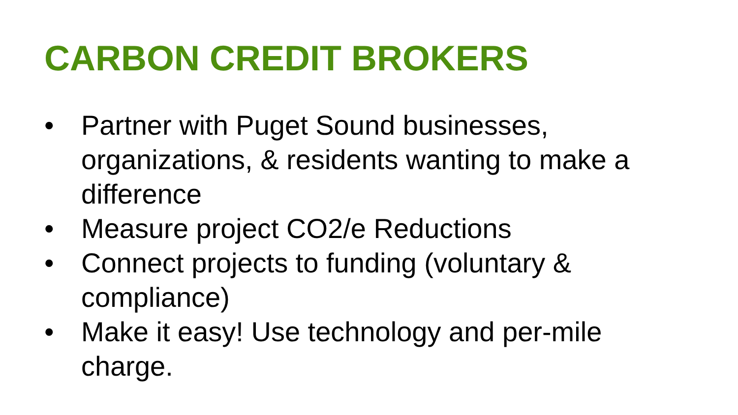CARBON CREDIT BROKERS
• Partner with Puget Sound businesses, organizations, & residents wanting to make a difference
• Measure project CO2/e Reductions
• Connect projects to funding (voluntary & compliance)
• Make it easy! Use technology and per-mile charge.